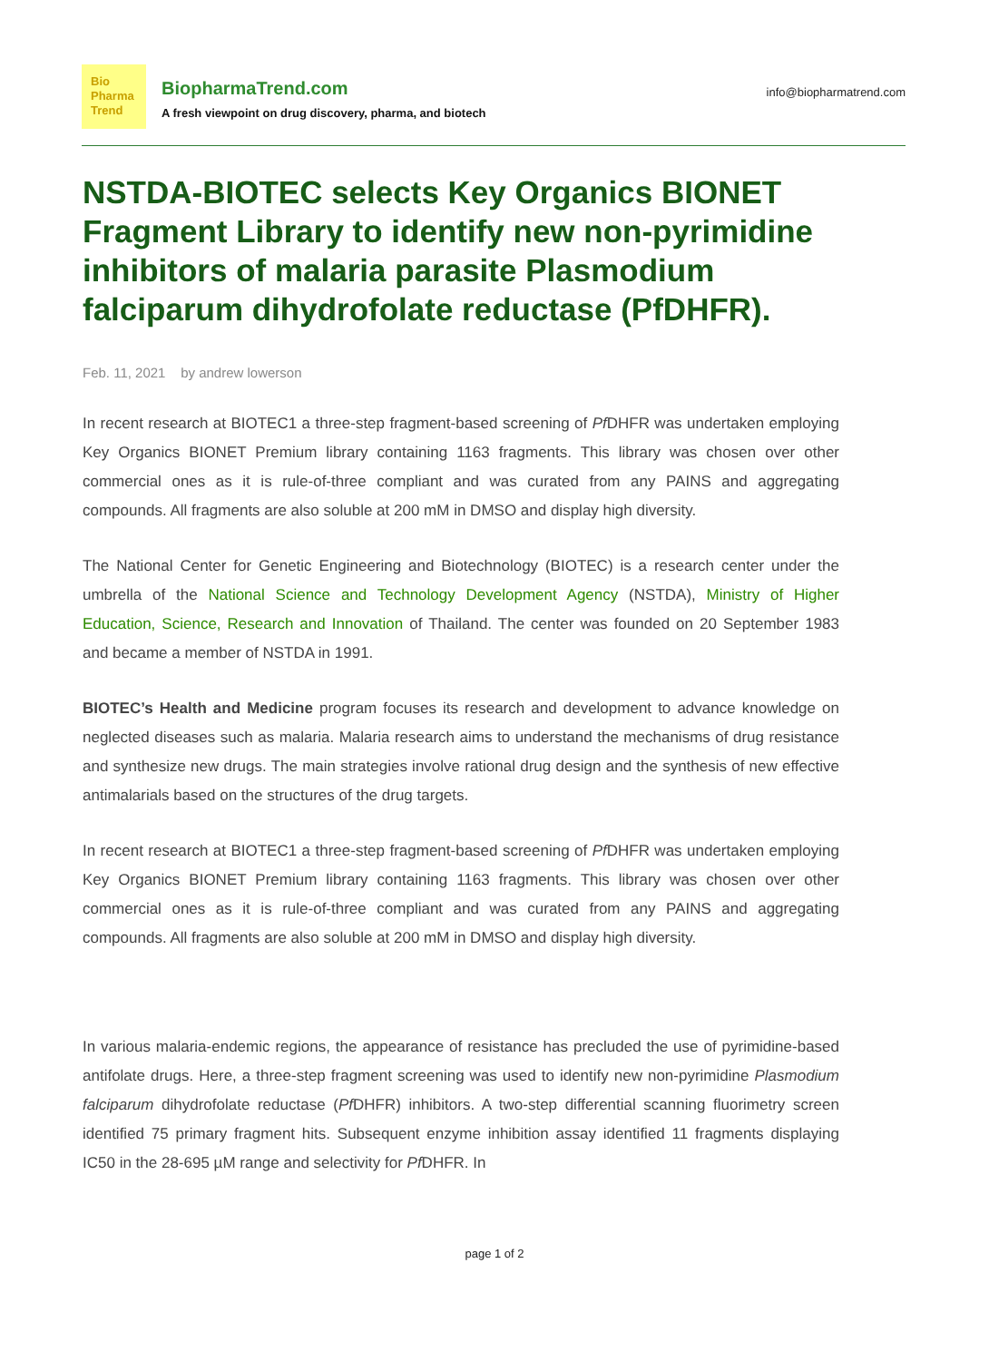Bio
Pharma
Trend
BiopharmaTrend.com
A fresh viewpoint on drug discovery, pharma, and biotech
info@biopharmatrend.com
NSTDA-BIOTEC selects Key Organics BIONET Fragment Library to identify new non-pyrimidine inhibitors of malaria parasite Plasmodium falciparum dihydrofolate reductase (PfDHFR).
Feb. 11, 2021 by andrew lowerson
In recent research at BIOTEC1 a three-step fragment-based screening of Pf DHFR was undertaken employing Key Organics BIONET Premium library containing 1163 fragments. This library was chosen over other commercial ones as it is rule-of-three compliant and was curated from any PAINS and aggregating compounds. All fragments are also soluble at 200 mM in DMSO and display high diversity.
The National Center for Genetic Engineering and Biotechnology (BIOTEC) is a research center under the umbrella of the National Science and Technology Development Agency (NSTDA), Ministry of Higher Education, Science, Research and Innovation of Thailand. The center was founded on 20 September 1983 and became a member of NSTDA in 1991.
BIOTEC’s Health and Medicine program focuses its research and development to advance knowledge on neglected diseases such as malaria. Malaria research aims to understand the mechanisms of drug resistance and synthesize new drugs. The main strategies involve rational drug design and the synthesis of new effective antimalarials based on the structures of the drug targets.
In recent research at BIOTEC1 a three-step fragment-based screening of Pf DHFR was undertaken employing Key Organics BIONET Premium library containing 1163 fragments. This library was chosen over other commercial ones as it is rule-of-three compliant and was curated from any PAINS and aggregating compounds. All fragments are also soluble at 200 mM in DMSO and display high diversity.
In various malaria-endemic regions, the appearance of resistance has precluded the use of pyrimidine-based antifolate drugs. Here, a three-step fragment screening was used to identify new non-pyrimidine Plasmodium falciparum dihydrofolate reductase (Pf DHFR) inhibitors. A two-step differential scanning fluorimetry screen identified 75 primary fragment hits. Subsequent enzyme inhibition assay identified 11 fragments displaying IC50 in the 28-695 µM range and selectivity for Pf DHFR. In
page 1 of 2